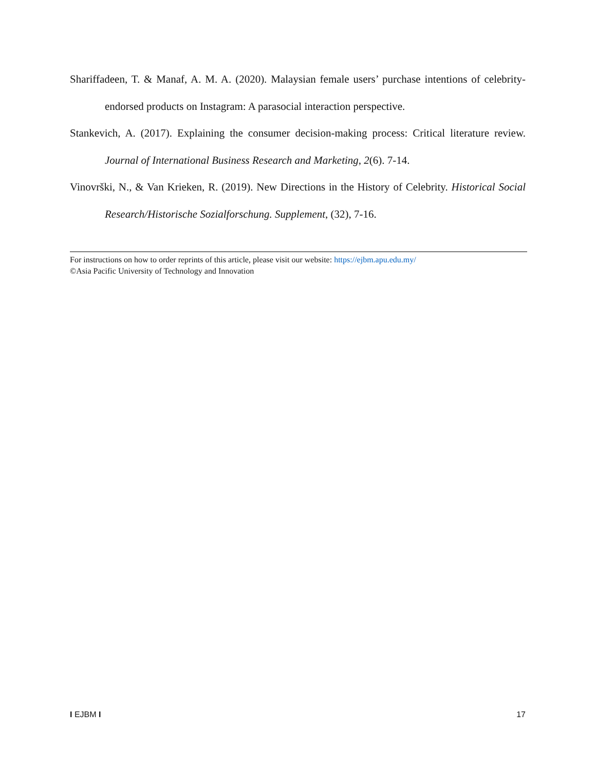Shariffadeen, T. & Manaf, A. M. A. (2020). Malaysian female users’ purchase intentions of celebrity-endorsed products on Instagram: A parasocial interaction perspective.
Stankevich, A. (2017). Explaining the consumer decision-making process: Critical literature review. Journal of International Business Research and Marketing, 2(6). 7-14.
Vinovrški, N., & Van Krieken, R. (2019). New Directions in the History of Celebrity. Historical Social Research/Historische Sozialforschung. Supplement, (32), 7-16.
For instructions on how to order reprints of this article, please visit our website: https://ejbm.apu.edu.my/
©Asia Pacific University of Technology and Innovation
I EJBM I 17